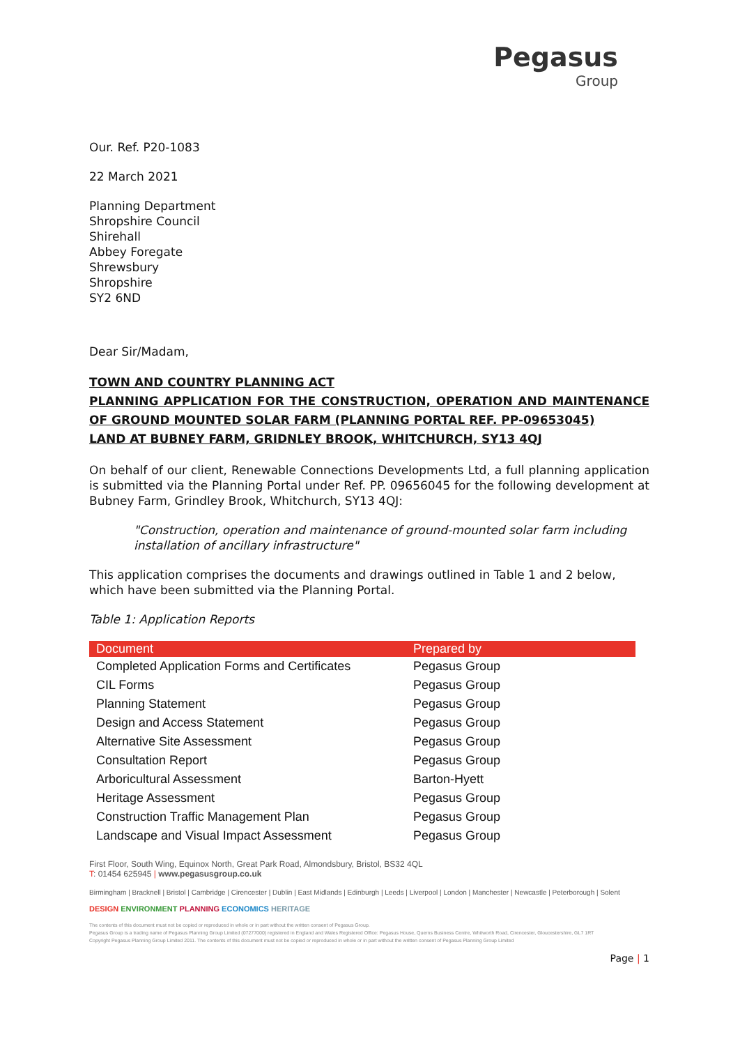Pegasus
Group
Our. Ref. P20-1083
22 March 2021
Planning Department
Shropshire Council
Shirehall
Abbey Foregate
Shrewsbury
Shropshire
SY2 6ND
Dear Sir/Madam,
TOWN AND COUNTRY PLANNING ACT
PLANNING APPLICATION FOR THE CONSTRUCTION, OPERATION AND MAINTENANCE OF GROUND MOUNTED SOLAR FARM (PLANNING PORTAL REF. PP-09653045)
LAND AT BUBNEY FARM, GRIDNLEY BROOK, WHITCHURCH, SY13 4QJ
On behalf of our client, Renewable Connections Developments Ltd, a full planning application is submitted via the Planning Portal under Ref. PP. 09656045 for the following development at Bubney Farm, Grindley Brook, Whitchurch, SY13 4QJ:
"Construction, operation and maintenance of ground-mounted solar farm including installation of ancillary infrastructure"
This application comprises the documents and drawings outlined in Table 1 and 2 below, which have been submitted via the Planning Portal.
Table 1: Application Reports
| Document | Prepared by |
| --- | --- |
| Completed Application Forms and Certificates | Pegasus Group |
| CIL Forms | Pegasus Group |
| Planning Statement | Pegasus Group |
| Design and Access Statement | Pegasus Group |
| Alternative Site Assessment | Pegasus Group |
| Consultation Report | Pegasus Group |
| Arboricultural Assessment | Barton-Hyett |
| Heritage Assessment | Pegasus Group |
| Construction Traffic Management Plan | Pegasus Group |
| Landscape and Visual Impact Assessment | Pegasus Group |
First Floor, South Wing, Equinox North, Great Park Road, Almondsbury, Bristol, BS32 4QL
T: 01454 625945 | www.pegasusgroup.co.uk
Birmingham | Bracknell | Bristol | Cambridge | Cirencester | Dublin | East Midlands | Edinburgh | Leeds | Liverpool | London | Manchester | Newcastle | Peterborough | Solent
DESIGN ENVIRONMENT PLANNING ECONOMICS HERITAGE
The contents of this document must not be copied or reproduced in whole or in part without the written consent of Pegasus Group.
Pegasus Group is a trading name of Pegasus Planning Group Limited (07277000) registered in England and Wales Registered Office: Pegasus House, Querns Business Centre, Whitworth Road, Cirencester, Gloucestershire, GL7 1RT
Copyright Pegasus Planning Group Limited 2011. The contents of this document must not be copied or reproduced in whole or in part without the written consent of Pegasus Planning Group Limited
Page | 1